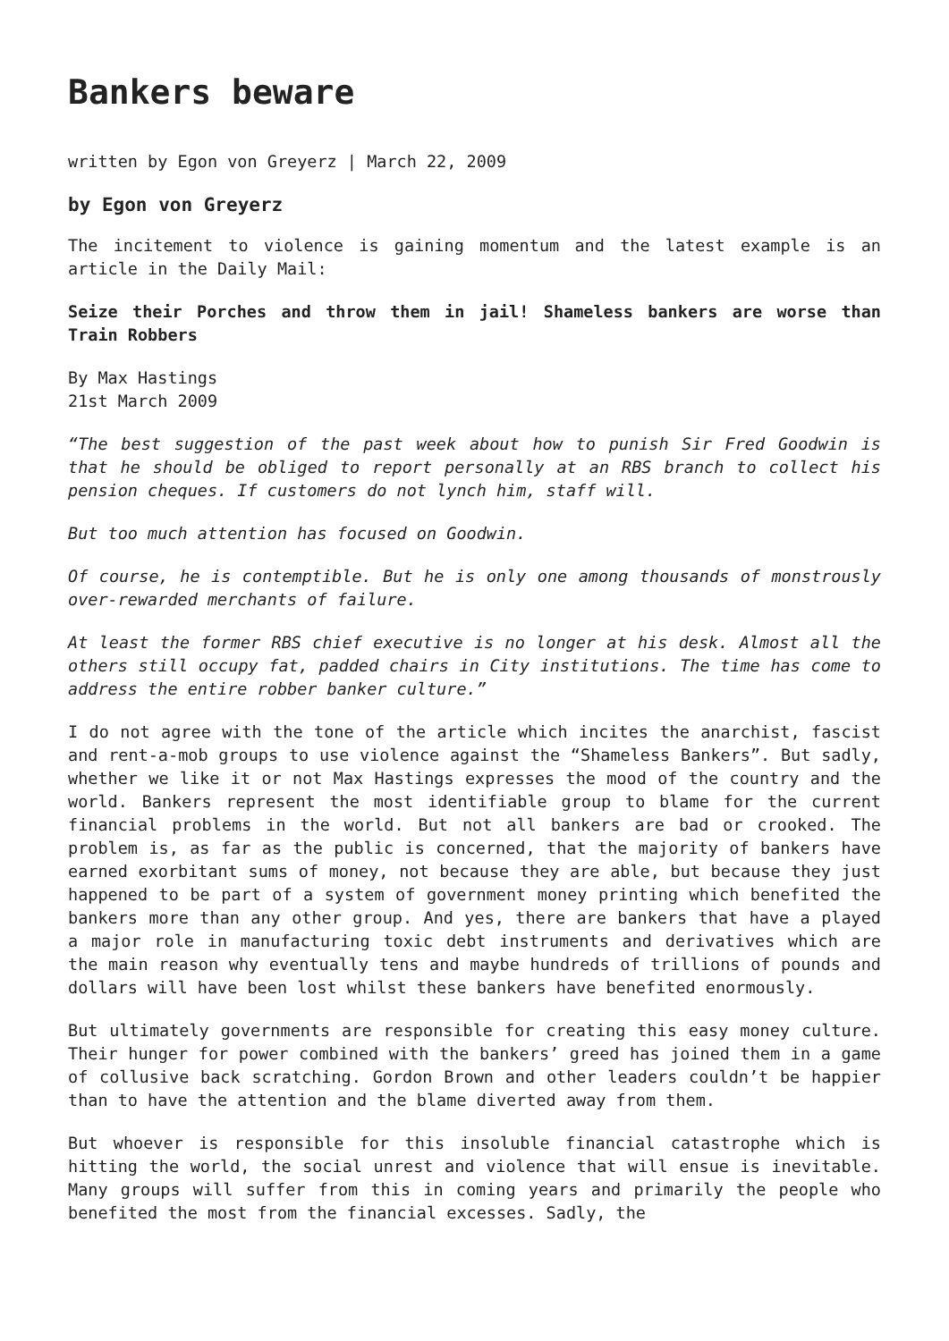Bankers beware
written by Egon von Greyerz | March 22, 2009
by Egon von Greyerz
The incitement to violence is gaining momentum and the latest example is an article in the Daily Mail:
Seize their Porches and throw them in jail! Shameless bankers are worse than Train Robbers
By Max Hastings
21st March 2009
“The best suggestion of the past week about how to punish Sir Fred Goodwin is that he should be obliged to report personally at an RBS branch to collect his pension cheques. If customers do not lynch him, staff will.
But too much attention has focused on Goodwin.
Of course, he is contemptible. But he is only one among thousands of monstrously over-rewarded merchants of failure.
At least the former RBS chief executive is no longer at his desk. Almost all the others still occupy fat, padded chairs in City institutions. The time has come to address the entire robber banker culture.”
I do not agree with the tone of the article which incites the anarchist, fascist and rent-a-mob groups to use violence against the “Shameless Bankers”. But sadly, whether we like it or not Max Hastings expresses the mood of the country and the world. Bankers represent the most identifiable group to blame for the current financial problems in the world. But not all bankers are bad or crooked. The problem is, as far as the public is concerned, that the majority of bankers have earned exorbitant sums of money, not because they are able, but because they just happened to be part of a system of government money printing which benefited the bankers more than any other group. And yes, there are bankers that have a played a major role in manufacturing toxic debt instruments and derivatives which are the main reason why eventually tens and maybe hundreds of trillions of pounds and dollars will have been lost whilst these bankers have benefited enormously.
But ultimately governments are responsible for creating this easy money culture. Their hunger for power combined with the bankers’ greed has joined them in a game of collusive back scratching. Gordon Brown and other leaders couldn’t be happier than to have the attention and the blame diverted away from them.
But whoever is responsible for this insoluble financial catastrophe which is hitting the world, the social unrest and violence that will ensue is inevitable. Many groups will suffer from this in coming years and primarily the people who benefited the most from the financial excesses. Sadly, the